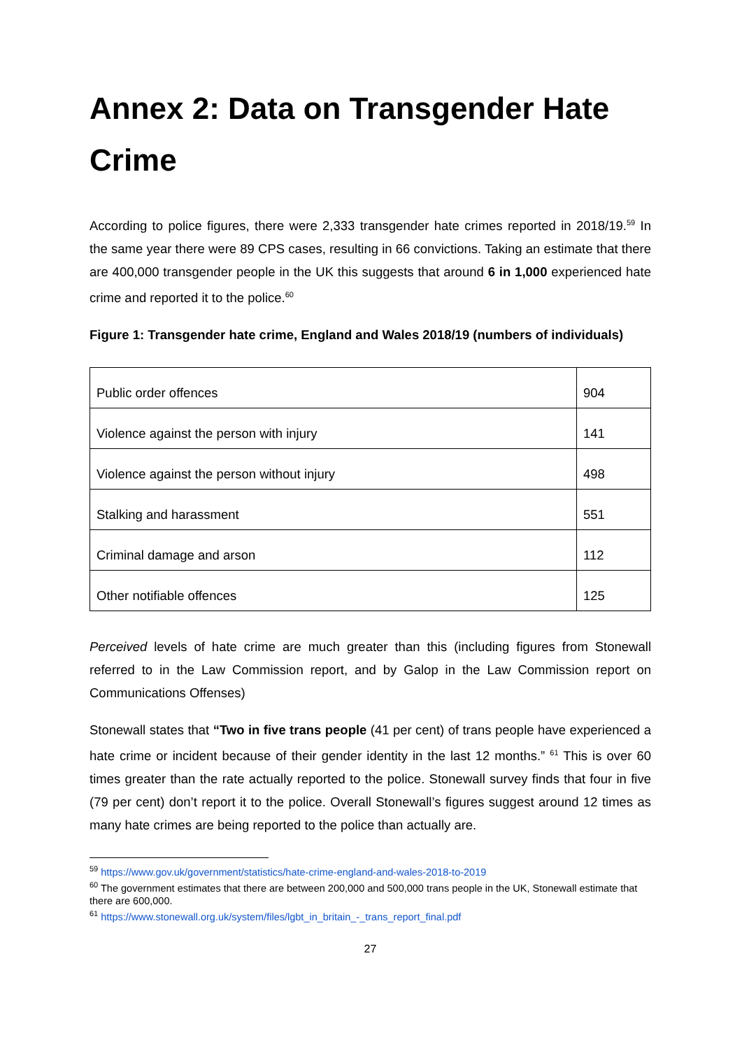Annex 2: Data on Transgender Hate Crime
According to police figures, there were 2,333 transgender hate crimes reported in 2018/19.<sup>59</sup> In the same year there were 89 CPS cases, resulting in 66 convictions. Taking an estimate that there are 400,000 transgender people in the UK this suggests that around 6 in 1,000 experienced hate crime and reported it to the police.<sup>60</sup>
Figure 1: Transgender hate crime, England and Wales 2018/19 (numbers of individuals)
| Public order offences | 904 |
| Violence against the person with injury | 141 |
| Violence against the person without injury | 498 |
| Stalking and harassment | 551 |
| Criminal damage and arson | 112 |
| Other notifiable offences | 125 |
Perceived levels of hate crime are much greater than this (including figures from Stonewall referred to in the Law Commission report, and by Galop in the Law Commission report on Communications Offenses)
Stonewall states that “Two in five trans people (41 per cent) of trans people have experienced a hate crime or incident because of their gender identity in the last 12 months.” <sup>61</sup> This is over 60 times greater than the rate actually reported to the police. Stonewall survey finds that four in five (79 per cent) don’t report it to the police. Overall Stonewall’s figures suggest around 12 times as many hate crimes are being reported to the police than actually are.
<sup>59</sup> https://www.gov.uk/government/statistics/hate-crime-england-and-wales-2018-to-2019
<sup>60</sup> The government estimates that there are between 200,000 and 500,000 trans people in the UK, Stonewall estimate that there are 600,000.
<sup>61</sup> https://www.stonewall.org.uk/system/files/lgbt_in_britain_-_trans_report_final.pdf
27